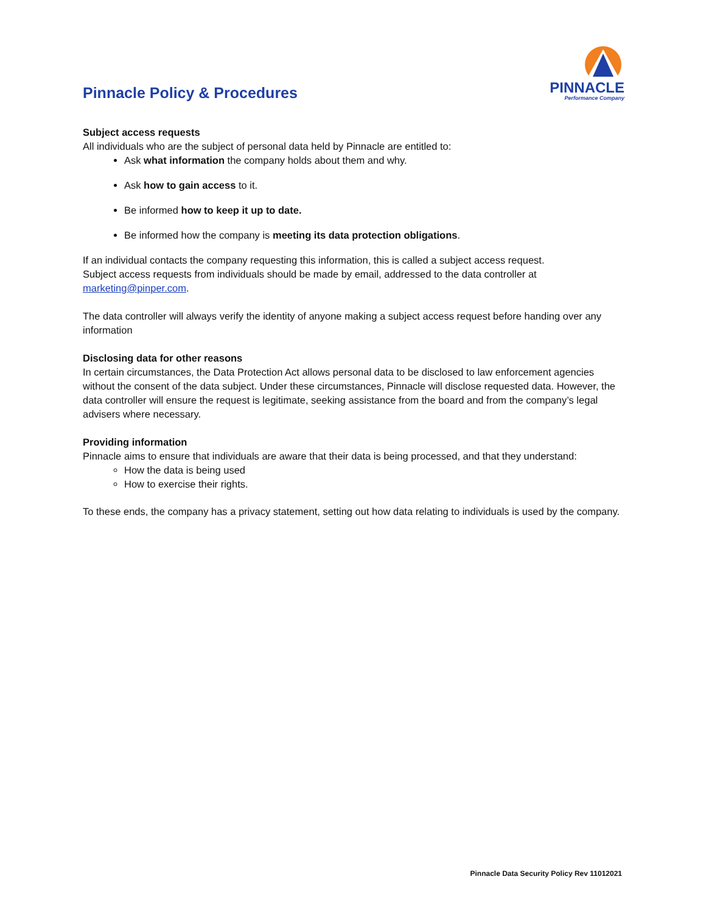Pinnacle Policy & Procedures
PINNACLE
Performance Company
Subject access requests
All individuals who are the subject of personal data held by Pinnacle are entitled to:
Ask what information the company holds about them and why.
Ask how to gain access to it.
Be informed how to keep it up to date.
Be informed how the company is meeting its data protection obligations.
If an individual contacts the company requesting this information, this is called a subject access request.
Subject access requests from individuals should be made by email, addressed to the data controller at marketing@pinper.com.
The data controller will always verify the identity of anyone making a subject access request before handing over any information
Disclosing data for other reasons
In certain circumstances, the Data Protection Act allows personal data to be disclosed to law enforcement agencies without the consent of the data subject. Under these circumstances, Pinnacle will disclose requested data. However, the data controller will ensure the request is legitimate, seeking assistance from the board and from the company’s legal advisers where necessary.
Providing information
Pinnacle aims to ensure that individuals are aware that their data is being processed, and that they understand:
How the data is being used
How to exercise their rights.
To these ends, the company has a privacy statement, setting out how data relating to individuals is used by the company.
Pinnacle Data Security Policy Rev 11012021